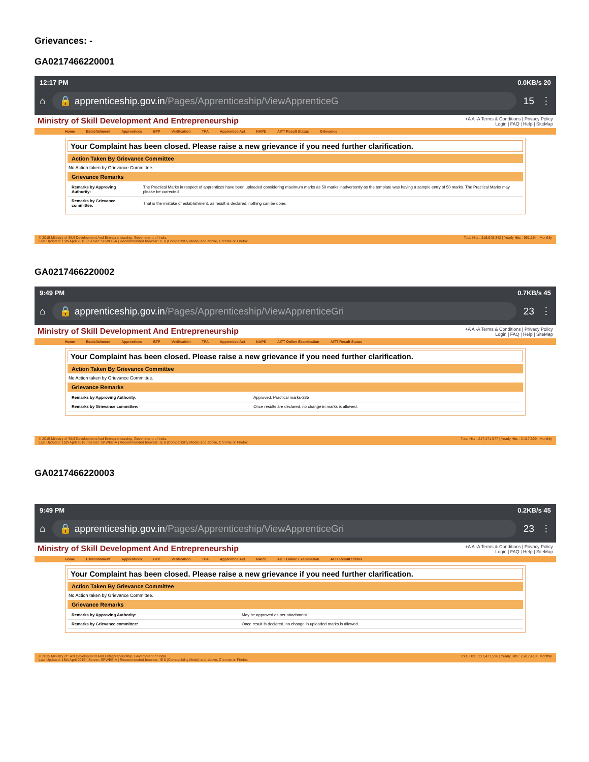Grievances: -
GA0217466220001
12:17 PM 0.0KB/s 20
⌂
🔒 apprenticeship.gov.in/Pages/Apprenticeship/ViewApprenticeG
15 ⋮
Ministry of Skill Development And Entrepreneurship
+A A -A Terms & Conditions | Privacy Policy
Login | FAQ | Help | SiteMap
Home Establishment Apprentices BTP Verification TPA Apprentice Act NAPS AITT Result Status Grievance
Your Complaint has been closed. Please raise a new grievance if you need further clarification.
Action Taken By Grievance Committee
No Action taken by Grievance Committee.
Grievance Remarks
| Remarks by Approving Authority: | The Practical Marks in respect of apprentices have been uploaded considering maximum marks as 50 marks inadvertently as the template was having a sample entry of 50 marks. The Practical Marks may please be corrected |
| Remarks by Grievance committee: | That is the mistake of establishment, as result is declared, nothing can be done. |
© 2015 Ministry of Skill Development And Entrepreneurship, Government of India.
Last Updated: 15th April 2016 | Server: SPWEB-A | Recommended browser: IE 8 (Compatibility Mode) and above, Chrome or Firefox Total Hits : 216,045,342 | Yearly Hits : 991,164 | Monthly
GA0217466220002
9:49 PM 0.7KB/s 45
⌂
🔒 apprenticeship.gov.in/Pages/Apprenticeship/ViewApprenticeGri
23 ⋮
Ministry of Skill Development And Entrepreneurship
+A A -A Terms & Conditions | Privacy Policy
Login | FAQ | Help | SiteMap
Home Establishment Apprentices BTP Verification TPA Apprentice Act NAPS AITT Online Examination AITT Result Status
Your Complaint has been closed. Please raise a new grievance if you need further clarification.
Action Taken By Grievance Committee
No Action taken by Grievance Committee.
Grievance Remarks
| Remarks by Approving Authority: | Approved. Practical marks-285 |
| Remarks by Grievance committee: | Once results are declared, no change in marks is allowed. |
© 2015 Ministry of Skill Development And Entrepreneurship, Government of India.
Last Updated: 15th April 2016 | Server: SPWEB-A | Recommended browser: IE 8 (Compatibility Mode) and above, Chrome or Firefox Total Hits : 217,471,577 | Yearly Hits : 2,417,399 | Monthly
GA0217466220003
9:49 PM 0.2KB/s 45
⌂
🔒 apprenticeship.gov.in/Pages/Apprenticeship/ViewApprenticeGri
23 ⋮
Ministry of Skill Development And Entrepreneurship
+A A -A Terms & Conditions | Privacy Policy
Login | FAQ | Help | SiteMap
Home Establishment Apprentices BTP Verification TPA Apprentice Act NAPS AITT Online Examination AITT Result Status
Your Complaint has been closed. Please raise a new grievance if you need further clarification.
Action Taken By Grievance Committee
No Action taken by Grievance Committee.
Grievance Remarks
| Remarks by Approving Authority: | May be approved as per attachment |
| Remarks by Grievance committee: | Once result is declared, no change in uploaded marks is allowed. |
© 2015 Ministry of Skill Development And Entrepreneurship, Government of India.
Last Updated: 15th April 2016 | Server: SPWEB-A | Recommended browser: IE 8 (Compatibility Mode) and above, Chrome or Firefox Total Hits : 217,471,596 | Yearly Hits : 2,417,418 | Monthly